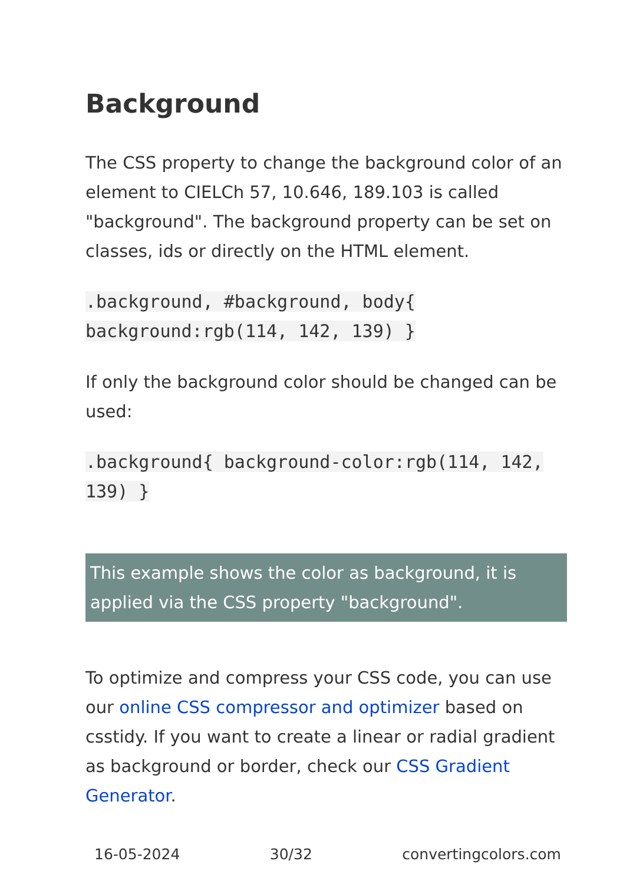Background
The CSS property to change the background color of an element to CIELCh 57, 10.646, 189.103 is called "background". The background property can be set on classes, ids or directly on the HTML element.
.background, #background, body{ background:rgb(114, 142, 139) }
If only the background color should be changed can be used:
.background{ background-color:rgb(114, 142, 139) }
This example shows the color as background, it is applied via the CSS property "background".
To optimize and compress your CSS code, you can use our online CSS compressor and optimizer based on csstidy. If you want to create a linear or radial gradient as background or border, check our CSS Gradient Generator.
16-05-2024 30/32 convertingcolors.com